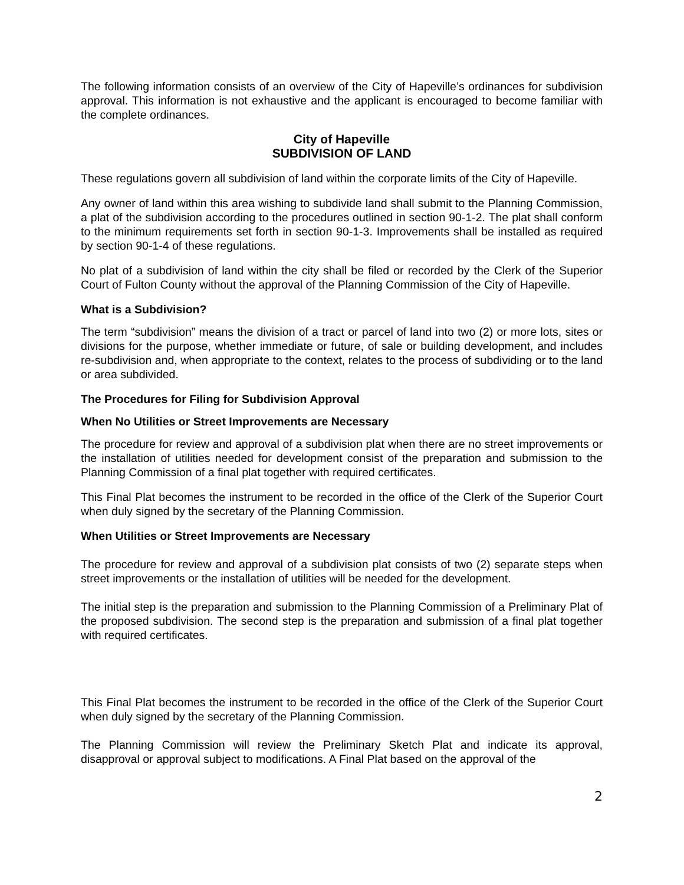The following information consists of an overview of the City of Hapeville’s ordinances for subdivision approval. This information is not exhaustive and the applicant is encouraged to become familiar with the complete ordinances.
City of Hapeville
SUBDIVISION OF LAND
These regulations govern all subdivision of land within the corporate limits of the City of Hapeville.
Any owner of land within this area wishing to subdivide land shall submit to the Planning Commission, a plat of the subdivision according to the procedures outlined in section 90-1-2. The plat shall conform to the minimum requirements set forth in section 90-1-3. Improvements shall be installed as required by section 90-1-4 of these regulations.
No plat of a subdivision of land within the city shall be filed or recorded by the Clerk of the Superior Court of Fulton County without the approval of the Planning Commission of the City of Hapeville.
What is a Subdivision?
The term “subdivision” means the division of a tract or parcel of land into two (2) or more lots, sites or divisions for the purpose, whether immediate or future, of sale or building development, and includes re-subdivision and, when appropriate to the context, relates to the process of subdividing or to the land or area subdivided.
The Procedures for Filing for Subdivision Approval
When No Utilities or Street Improvements are Necessary
The procedure for review and approval of a subdivision plat when there are no street improvements or the installation of utilities needed for development consist of the preparation and submission to the Planning Commission of a final plat together with required certificates.
This Final Plat becomes the instrument to be recorded in the office of the Clerk of the Superior Court when duly signed by the secretary of the Planning Commission.
When Utilities or Street Improvements are Necessary
The procedure for review and approval of a subdivision plat consists of two (2) separate steps when street improvements or the installation of utilities will be needed for the development.
The initial step is the preparation and submission to the Planning Commission of a Preliminary Plat of the proposed subdivision. The second step is the preparation and submission of a final plat together with required certificates.
This Final Plat becomes the instrument to be recorded in the office of the Clerk of the Superior Court when duly signed by the secretary of the Planning Commission.
The Planning Commission will review the Preliminary Sketch Plat and indicate its approval, disapproval or approval subject to modifications. A Final Plat based on the approval of the
2